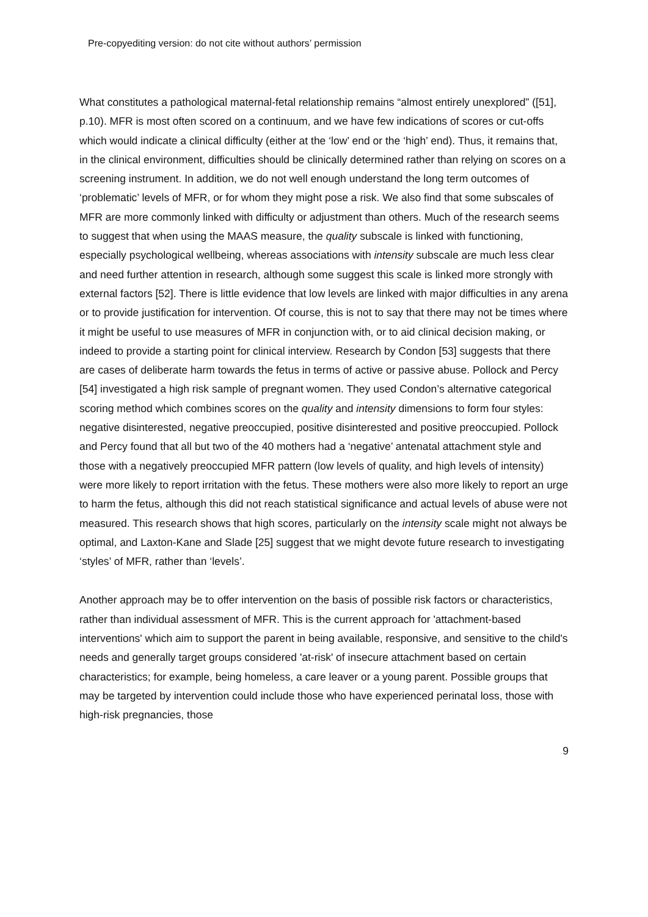Pre-copyediting version: do not cite without authors’ permission
What constitutes a pathological maternal-fetal relationship remains “almost entirely unexplored” ([51], p.10). MFR is most often scored on a continuum, and we have few indications of scores or cut-offs which would indicate a clinical difficulty (either at the ‘low’ end or the ‘high’ end). Thus, it remains that, in the clinical environment, difficulties should be clinically determined rather than relying on scores on a screening instrument. In addition, we do not well enough understand the long term outcomes of ‘problematic’ levels of MFR, or for whom they might pose a risk. We also find that some subscales of MFR are more commonly linked with difficulty or adjustment than others. Much of the research seems to suggest that when using the MAAS measure, the quality subscale is linked with functioning, especially psychological wellbeing, whereas associations with intensity subscale are much less clear and need further attention in research, although some suggest this scale is linked more strongly with external factors [52]. There is little evidence that low levels are linked with major difficulties in any arena or to provide justification for intervention. Of course, this is not to say that there may not be times where it might be useful to use measures of MFR in conjunction with, or to aid clinical decision making, or indeed to provide a starting point for clinical interview. Research by Condon [53] suggests that there are cases of deliberate harm towards the fetus in terms of active or passive abuse. Pollock and Percy [54] investigated a high risk sample of pregnant women. They used Condon’s alternative categorical scoring method which combines scores on the quality and intensity dimensions to form four styles: negative disinterested, negative preoccupied, positive disinterested and positive preoccupied. Pollock and Percy found that all but two of the 40 mothers had a ‘negative’ antenatal attachment style and those with a negatively preoccupied MFR pattern (low levels of quality, and high levels of intensity) were more likely to report irritation with the fetus. These mothers were also more likely to report an urge to harm the fetus, although this did not reach statistical significance and actual levels of abuse were not measured. This research shows that high scores, particularly on the intensity scale might not always be optimal, and Laxton-Kane and Slade [25] suggest that we might devote future research to investigating ‘styles’ of MFR, rather than ‘levels’.
Another approach may be to offer intervention on the basis of possible risk factors or characteristics, rather than individual assessment of MFR. This is the current approach for 'attachment-based interventions' which aim to support the parent in being available, responsive, and sensitive to the child's needs and generally target groups considered 'at-risk' of insecure attachment based on certain characteristics; for example, being homeless, a care leaver or a young parent. Possible groups that may be targeted by intervention could include those who have experienced perinatal loss, those with high-risk pregnancies, those
9